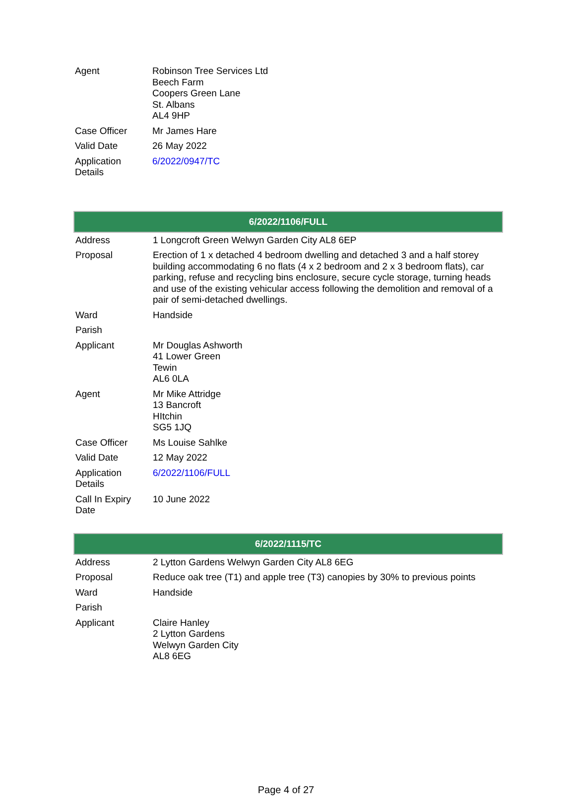| Agent | Robinson Tree Services Ltd Beech Farm Coopers Green Lane St. Albans AL4 9HP |
| Case Officer | Mr James Hare |
| Valid Date | 26 May 2022 |
| Application Details | 6/2022/0947/TC |
| 6/2022/1106/FULL | |
| --- | --- |
| Address | 1 Longcroft Green Welwyn Garden City AL8 6EP |
| Proposal | Erection of 1 x detached 4 bedroom dwelling and detached 3 and a half storey building accommodating 6 no flats (4 x 2 bedroom and 2 x 3 bedroom flats), car parking, refuse and recycling bins enclosure, secure cycle storage, turning heads and use of the existing vehicular access following the demolition and removal of a pair of semi-detached dwellings. |
| Ward | Handside |
| Parish | |
| Applicant | Mr Douglas Ashworth 41 Lower Green Tewin AL6 0LA |
| Agent | Mr Mike Attridge 13 Bancroft HItchin SG5 1JQ |
| Case Officer | Ms Louise Sahlke |
| Valid Date | 12 May 2022 |
| Application Details | 6/2022/1106/FULL |
| Call In Expiry Date | 10 June 2022 |
| 6/2022/1115/TC | |
| --- | --- |
| Address | 2 Lytton Gardens Welwyn Garden City AL8 6EG |
| Proposal | Reduce oak tree (T1) and apple tree (T3) canopies by 30% to previous points |
| Ward | Handside |
| Parish | |
| Applicant | Claire Hanley 2 Lytton Gardens Welwyn Garden City AL8 6EG |
Page 4 of 27